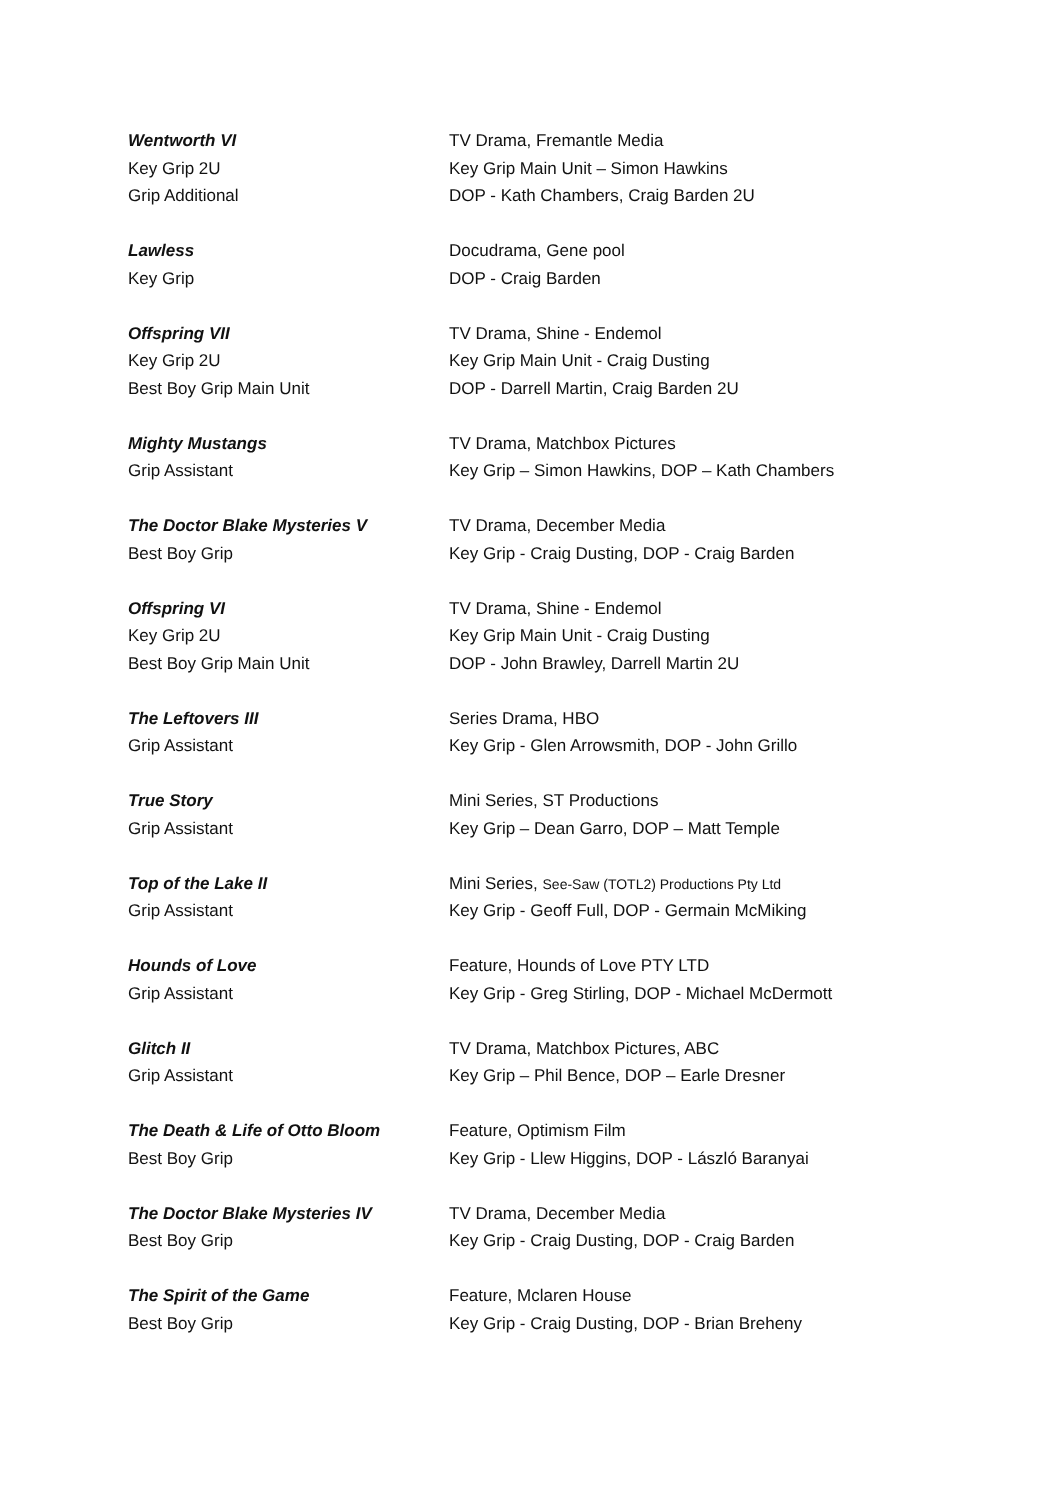Wentworth VI TV Drama, Fremantle Media
Key Grip 2U Key Grip Main Unit – Simon Hawkins
Grip Additional DOP - Kath Chambers, Craig Barden 2U
Lawless Docudrama, Gene pool
Key Grip DOP - Craig Barden
Offspring VII TV Drama, Shine - Endemol
Key Grip 2U Key Grip Main Unit - Craig Dusting
Best Boy Grip Main Unit DOP - Darrell Martin, Craig Barden 2U
Mighty Mustangs TV Drama, Matchbox Pictures
Grip Assistant Key Grip – Simon Hawkins, DOP – Kath Chambers
The Doctor Blake Mysteries V TV Drama, December Media
Best Boy Grip Key Grip - Craig Dusting, DOP - Craig Barden
Offspring VI TV Drama, Shine - Endemol
Key Grip 2U Key Grip Main Unit - Craig Dusting
Best Boy Grip Main Unit DOP - John Brawley, Darrell Martin 2U
The Leftovers III Series Drama, HBO
Grip Assistant Key Grip - Glen Arrowsmith, DOP - John Grillo
True Story Mini Series, ST Productions
Grip Assistant Key Grip – Dean Garro, DOP – Matt Temple
Top of the Lake II Mini Series, See-Saw (TOTL2) Productions Pty Ltd
Grip Assistant Key Grip - Geoff Full, DOP - Germain McMiking
Hounds of Love Feature, Hounds of Love PTY LTD
Grip Assistant Key Grip - Greg Stirling, DOP - Michael McDermott
Glitch II TV Drama, Matchbox Pictures, ABC
Grip Assistant Key Grip – Phil Bence, DOP – Earle Dresner
The Death & Life of Otto Bloom Feature, Optimism Film
Best Boy Grip Key Grip - Llew Higgins, DOP - László Baranyai
The Doctor Blake Mysteries IV TV Drama, December Media
Best Boy Grip Key Grip - Craig Dusting, DOP - Craig Barden
The Spirit of the Game Feature, Mclaren House
Best Boy Grip Key Grip - Craig Dusting, DOP - Brian Breheny